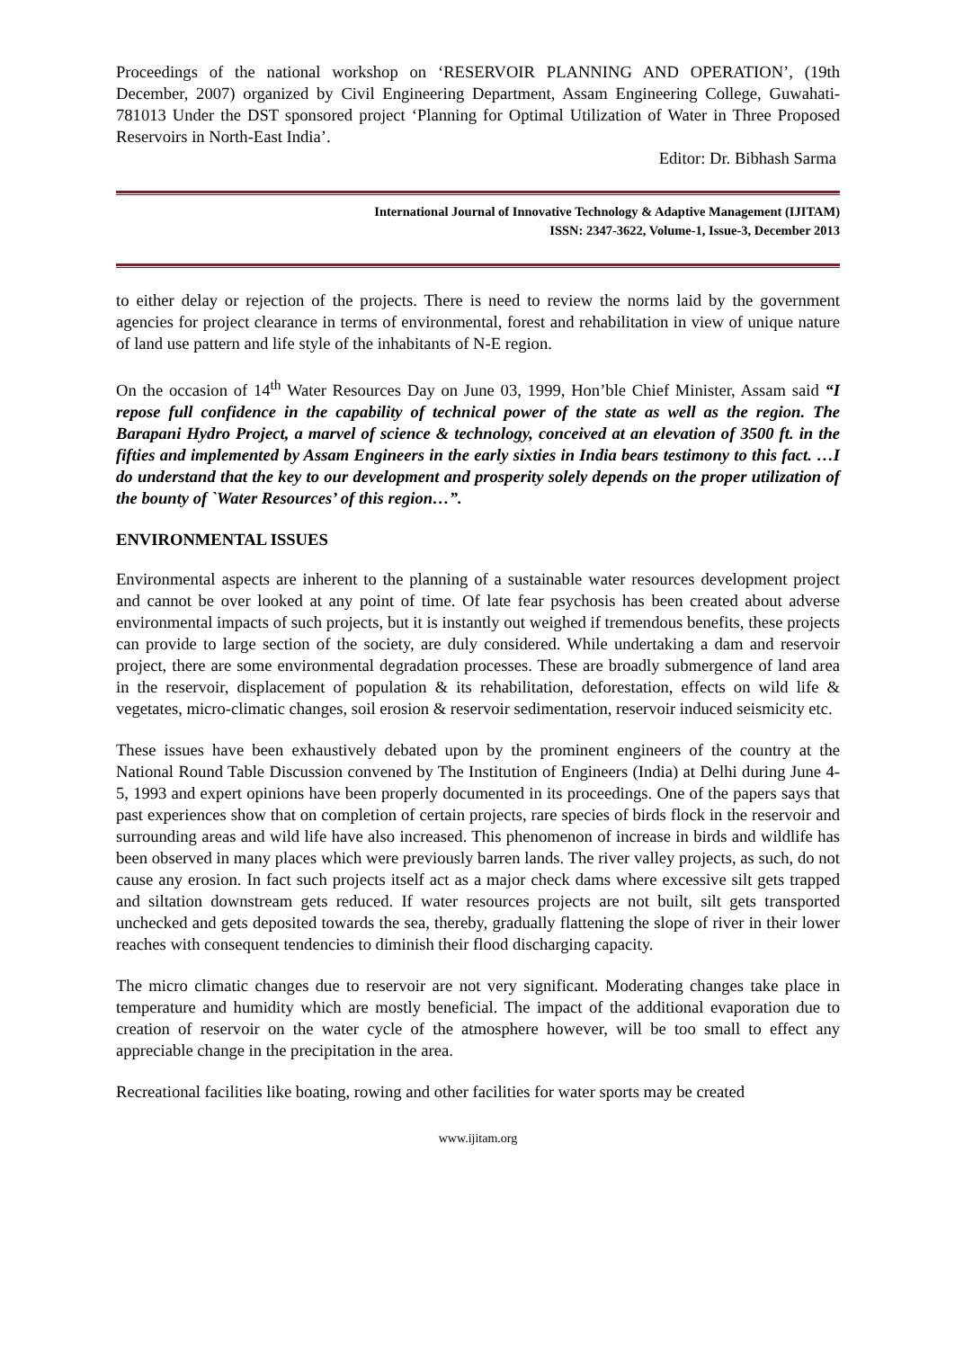Proceedings of the national workshop on ‘RESERVOIR PLANNING AND OPERATION’, (19th December, 2007) organized by Civil Engineering Department, Assam Engineering College, Guwahati-781013 Under the DST sponsored project ‘Planning for Optimal Utilization of Water in Three Proposed Reservoirs in North-East India’.
Editor: Dr. Bibhash Sarma
International Journal of Innovative Technology & Adaptive Management (IJITAM)
ISSN: 2347-3622, Volume-1, Issue-3, December 2013
to either delay or rejection of the projects. There is need to review the norms laid by the government agencies for project clearance in terms of environmental, forest and rehabilitation in view of unique nature of land use pattern and life style of the inhabitants of N-E region.
On the occasion of 14<sup>th</sup> Water Resources Day on June 03, 1999, Hon’ble Chief Minister, Assam said “I repose full confidence in the capability of technical power of the state as well as the region. The Barapani Hydro Project, a marvel of science & technology, conceived at an elevation of 3500 ft. in the fifties and implemented by Assam Engineers in the early sixties in India bears testimony to this fact. …I do understand that the key to our development and prosperity solely depends on the proper utilization of the bounty of `Water Resources’ of this region…”.
ENVIRONMENTAL ISSUES
Environmental aspects are inherent to the planning of a sustainable water resources development project and cannot be over looked at any point of time. Of late fear psychosis has been created about adverse environmental impacts of such projects, but it is instantly out weighed if tremendous benefits, these projects can provide to large section of the society, are duly considered. While undertaking a dam and reservoir project, there are some environmental degradation processes. These are broadly submergence of land area in the reservoir, displacement of population & its rehabilitation, deforestation, effects on wild life & vegetates, micro-climatic changes, soil erosion & reservoir sedimentation, reservoir induced seismicity etc.
These issues have been exhaustively debated upon by the prominent engineers of the country at the National Round Table Discussion convened by The Institution of Engineers (India) at Delhi during June 4-5, 1993 and expert opinions have been properly documented in its proceedings. One of the papers says that past experiences show that on completion of certain projects, rare species of birds flock in the reservoir and surrounding areas and wild life have also increased. This phenomenon of increase in birds and wildlife has been observed in many places which were previously barren lands. The river valley projects, as such, do not cause any erosion. In fact such projects itself act as a major check dams where excessive silt gets trapped and siltation downstream gets reduced. If water resources projects are not built, silt gets transported unchecked and gets deposited towards the sea, thereby, gradually flattening the slope of river in their lower reaches with consequent tendencies to diminish their flood discharging capacity.
The micro climatic changes due to reservoir are not very significant. Moderating changes take place in temperature and humidity which are mostly beneficial. The impact of the additional evaporation due to creation of reservoir on the water cycle of the atmosphere however, will be too small to effect any appreciable change in the precipitation in the area.
Recreational facilities like boating, rowing and other facilities for water sports may be created
www.ijitam.org